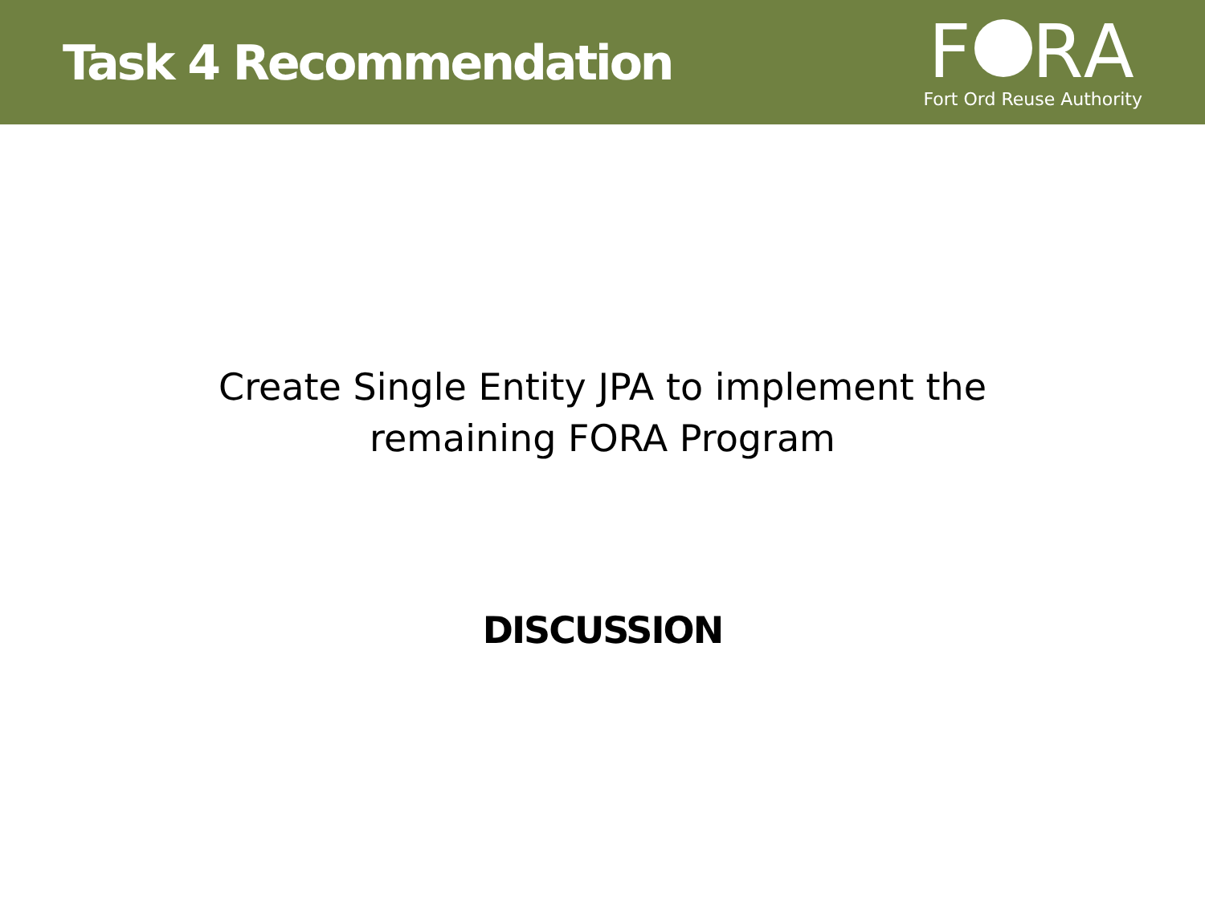Task 4 Recommendation
F RA
Fort Ord Reuse Authority
Create Single Entity JPA to implement the
remaining FORA Program
DISCUSSION